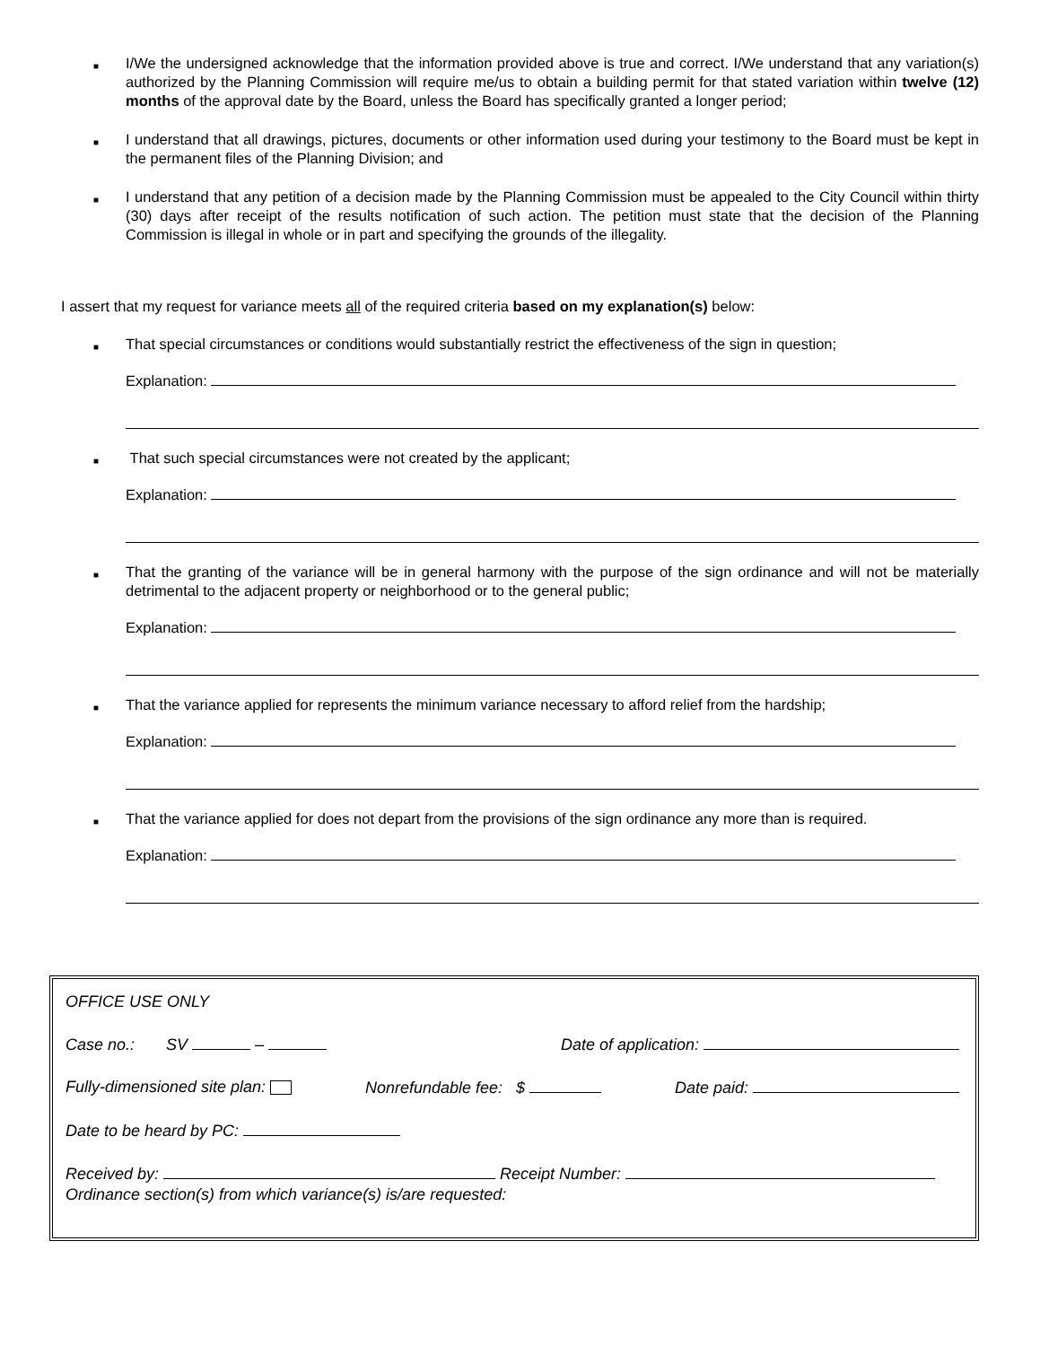■
I/We the undersigned acknowledge that the information provided above is true and correct. I/We understand that any variation(s) authorized by the Planning Commission will require me/us to obtain a building permit for that stated variation within twelve (12) months of the approval date by the Board, unless the Board has specifically granted a longer period;
■
I understand that all drawings, pictures, documents or other information used during your testimony to the Board must be kept in the permanent files of the Planning Division; and
■
I understand that any petition of a decision made by the Planning Commission must be appealed to the City Council within thirty (30) days after receipt of the results notification of such action. The petition must state that the decision of the Planning Commission is illegal in whole or in part and specifying the grounds of the illegality.
I assert that my request for variance meets all of the required criteria based on my explanation(s) below:
■
That special circumstances or conditions would substantially restrict the effectiveness of the sign in question;
Explanation:
■
That such special circumstances were not created by the applicant;
Explanation:
■
That the granting of the variance will be in general harmony with the purpose of the sign ordinance and will not be materially detrimental to the adjacent property or neighborhood or to the general public;
Explanation:
■
That the variance applied for represents the minimum variance necessary to afford relief from the hardship;
Explanation:
■
That the variance applied for does not depart from the provisions of the sign ordinance any more than is required.
Explanation:
OFFICE USE ONLY
Case no.: SV – Date of application:
Fully-dimensioned site plan: Nonrefundable fee: $ Date paid:
Date to be heard by PC:
Received by: Receipt Number:
Ordinance section(s) from which variance(s) is/are requested: